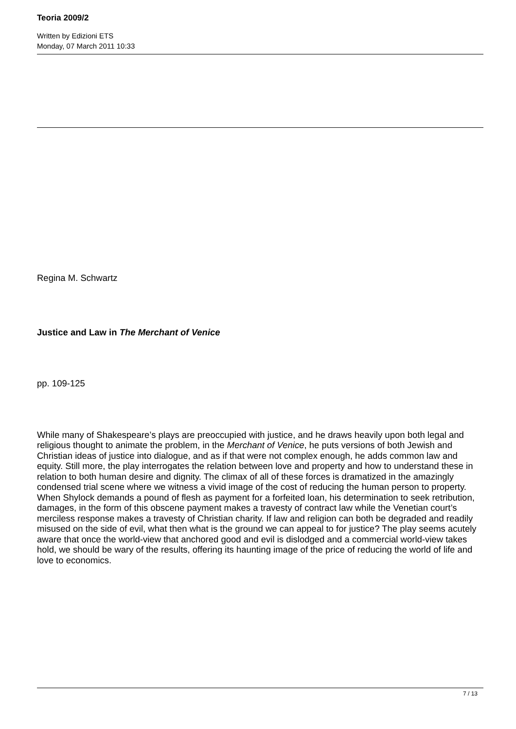Teoria 2009/2
Written by Edizioni ETS
Monday, 07 March 2011 10:33
Regina M. Schwartz
Justice and Law in The Merchant of Venice
pp. 109-125
While many of Shakespeare’s plays are preoccupied with justice, and he draws heavily upon both legal and religious thought to animate the problem, in the Merchant of Venice, he puts versions of both Jewish and Christian ideas of justice into dialogue, and as if that were not complex enough, he adds common law and equity. Still more, the play interrogates the relation between love and property and how to understand these in relation to both human desire and dignity. The climax of all of these forces is dramatized in the amazingly condensed trial scene where we witness a vivid image of the cost of reducing the human person to property. When Shylock demands a pound of flesh as payment for a forfeited loan, his determination to seek retribution, damages, in the form of this obscene payment makes a travesty of contract law while the Venetian court’s merciless response makes a travesty of Christian charity. If law and religion can both be degraded and readily misused on the side of evil, what then what is the ground we can appeal to for justice? The play seems acutely aware that once the world-view that anchored good and evil is dislodged and a commercial world-view takes hold, we should be wary of the results, offering its haunting image of the price of reducing the world of life and love to economics.
7 / 13